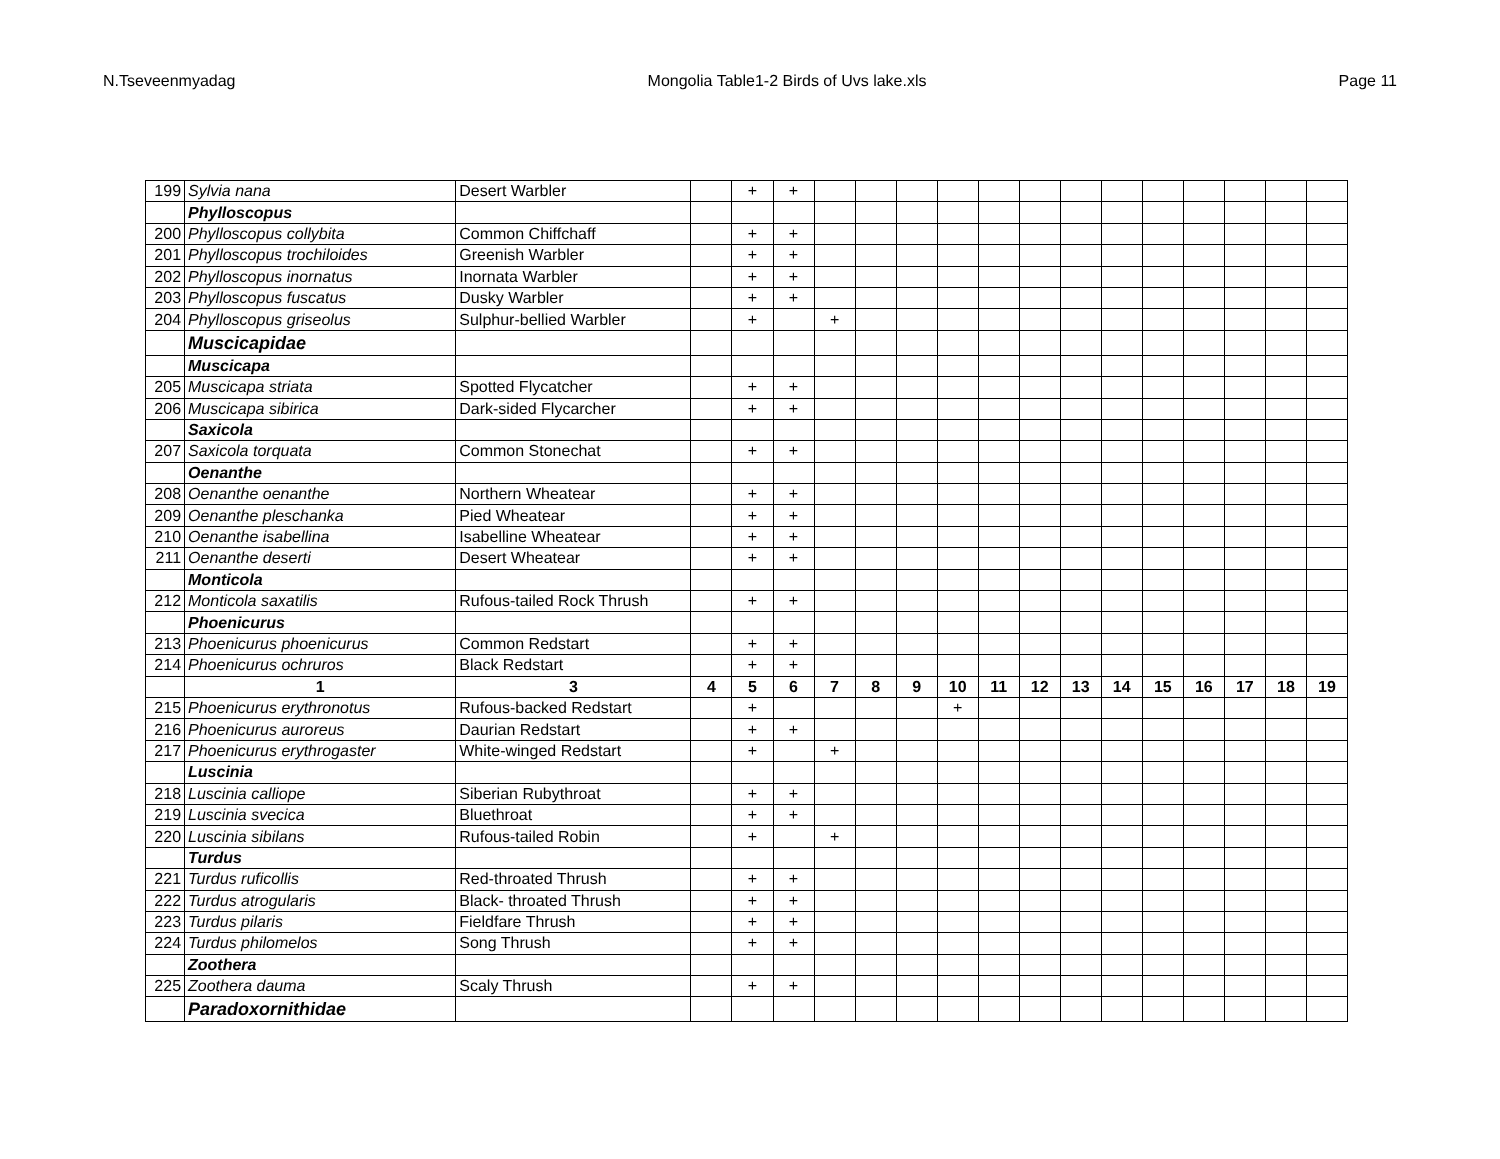N.Tseveenmyadag Mongolia Table1-2 Birds of Uvs lake.xls Page 11
| 199 | Sylvia nana | Desert Warbler | | + | + | | | | | | | | | | | | | |
| | Phylloscopus | | | | | | | | | | | | | | | | | |
| 200 | Phylloscopus collybita | Common Chiffchaff | | + | + | | | | | | | | | | | | | |
| 201 | Phylloscopus trochiloides | Greenish Warbler | | + | + | | | | | | | | | | | | | |
| 202 | Phylloscopus inornatus | Inornata Warbler | | + | + | | | | | | | | | | | | | |
| 203 | Phylloscopus fuscatus | Dusky Warbler | | + | + | | | | | | | | | | | | | |
| 204 | Phylloscopus griseolus | Sulphur-bellied Warbler | | + | | + | | | | | | | | | | | | |
| | Muscicapidae | | | | | | | | | | | | | | | | | |
| | Muscicapa | | | | | | | | | | | | | | | | | |
| 205 | Muscicapa striata | Spotted Flycatcher | | + | + | | | | | | | | | | | | | |
| 206 | Muscicapa sibirica | Dark-sided Flycarcher | | + | + | | | | | | | | | | | | | |
| | Saxicola | | | | | | | | | | | | | | | | | |
| 207 | Saxicola torquata | Common Stonechat | | + | + | | | | | | | | | | | | | |
| | Oenanthe | | | | | | | | | | | | | | | | | |
| 208 | Oenanthe oenanthe | Northern Wheatear | | + | + | | | | | | | | | | | | | |
| 209 | Oenanthe pleschanka | Pied Wheatear | | + | + | | | | | | | | | | | | | |
| 210 | Oenanthe isabellina | Isabelline Wheatear | | + | + | | | | | | | | | | | | | |
| 211 | Oenanthe deserti | Desert Wheatear | | + | + | | | | | | | | | | | | | |
| | Monticola | | | | | | | | | | | | | | | | | |
| 212 | Monticola saxatilis | Rufous-tailed Rock Thrush | | + | + | | | | | | | | | | | | | |
| | Phoenicurus | | | | | | | | | | | | | | | | | |
| 213 | Phoenicurus phoenicurus | Common Redstart | | + | + | | | | | | | | | | | | | |
| 214 | Phoenicurus ochruros | Black Redstart | | + | + | | | | | | | | | | | | | |
| | 1 | 3 | 4 | 5 | 6 | 7 | 8 | 9 | 10 | 11 | 12 | 13 | 14 | 15 | 16 | 17 | 18 | 19 |
| 215 | Phoenicurus erythronotus | Rufous-backed Redstart | | + | | | | | + | | | | | | | | | |
| 216 | Phoenicurus auroreus | Daurian Redstart | | + | + | | | | | | | | | | | | | |
| 217 | Phoenicurus erythrogaster | White-winged Redstart | | + | | + | | | | | | | | | | | | |
| | Luscinia | | | | | | | | | | | | | | | | | |
| 218 | Luscinia calliope | Siberian Rubythroat | | + | + | | | | | | | | | | | | | |
| 219 | Luscinia svecica | Bluethroat | | + | + | | | | | | | | | | | | | |
| 220 | Luscinia sibilans | Rufous-tailed Robin | | + | | + | | | | | | | | | | | | |
| | Turdus | | | | | | | | | | | | | | | | | |
| 221 | Turdus ruficollis | Red-throated Thrush | | + | + | | | | | | | | | | | | | |
| 222 | Turdus atrogularis | Black- throated Thrush | | + | + | | | | | | | | | | | | | |
| 223 | Turdus pilaris | Fieldfare Thrush | | + | + | | | | | | | | | | | | | |
| 224 | Turdus philomelos | Song Thrush | | + | + | | | | | | | | | | | | | |
| | Zoothera | | | | | | | | | | | | | | | | | |
| 225 | Zoothera dauma | Scaly Thrush | | + | + | | | | | | | | | | | | | |
| | Paradoxornithidae | | | | | | | | | | | | | | | | | |